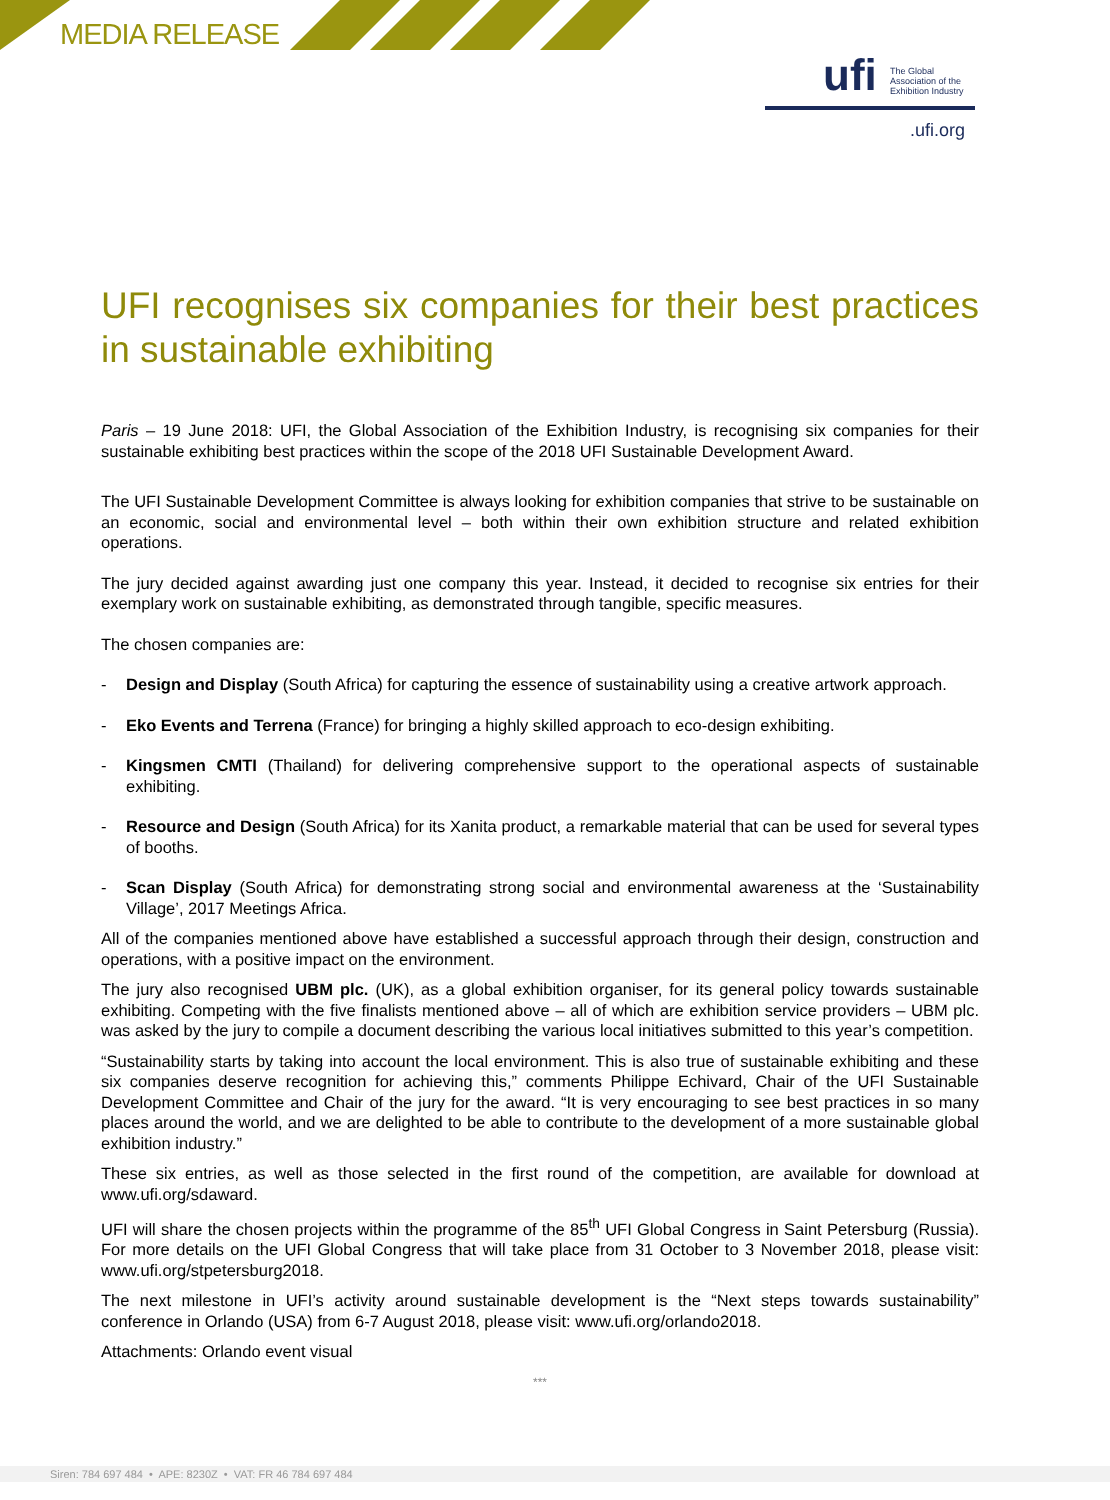MEDIA RELEASE
ufi
The Global
Association of the
Exhibition Industry
.ufi.org
UFI recognises six companies for their best practices in sustainable exhibiting
Paris – 19 June 2018: UFI, the Global Association of the Exhibition Industry, is recognising six companies for their sustainable exhibiting best practices within the scope of the 2018 UFI Sustainable Development Award.
The UFI Sustainable Development Committee is always looking for exhibition companies that strive to be sustainable on an economic, social and environmental level – both within their own exhibition structure and related exhibition operations.
The jury decided against awarding just one company this year. Instead, it decided to recognise six entries for their exemplary work on sustainable exhibiting, as demonstrated through tangible, specific measures.
The chosen companies are:
- Design and Display (South Africa) for capturing the essence of sustainability using a creative artwork approach.
- Eko Events and Terrena (France) for bringing a highly skilled approach to eco-design exhibiting.
- Kingsmen CMTI (Thailand) for delivering comprehensive support to the operational aspects of sustainable exhibiting.
- Resource and Design (South Africa) for its Xanita product, a remarkable material that can be used for several types of booths.
- Scan Display (South Africa) for demonstrating strong social and environmental awareness at the ‘Sustainability Village’, 2017 Meetings Africa.
All of the companies mentioned above have established a successful approach through their design, construction and operations, with a positive impact on the environment.
The jury also recognised UBM plc. (UK), as a global exhibition organiser, for its general policy towards sustainable exhibiting. Competing with the five finalists mentioned above – all of which are exhibition service providers – UBM plc. was asked by the jury to compile a document describing the various local initiatives submitted to this year’s competition.
“Sustainability starts by taking into account the local environment. This is also true of sustainable exhibiting and these six companies deserve recognition for achieving this,” comments Philippe Echivard, Chair of the UFI Sustainable Development Committee and Chair of the jury for the award. “It is very encouraging to see best practices in so many places around the world, and we are delighted to be able to contribute to the development of a more sustainable global exhibition industry.”
These six entries, as well as those selected in the first round of the competition, are available for download at www.ufi.org/sdaward.
UFI will share the chosen projects within the programme of the 85<sup>th</sup> UFI Global Congress in Saint Petersburg (Russia). For more details on the UFI Global Congress that will take place from 31 October to 3 November 2018, please visit: www.ufi.org/stpetersburg2018.
The next milestone in UFI’s activity around sustainable development is the “Next steps towards sustainability” conference in Orlando (USA) from 6-7 August 2018, please visit: www.ufi.org/orlando2018.
Attachments: Orlando event visual
***
Siren: 784 697 484 • APE: 8230Z • VAT: FR 46 784 697 484